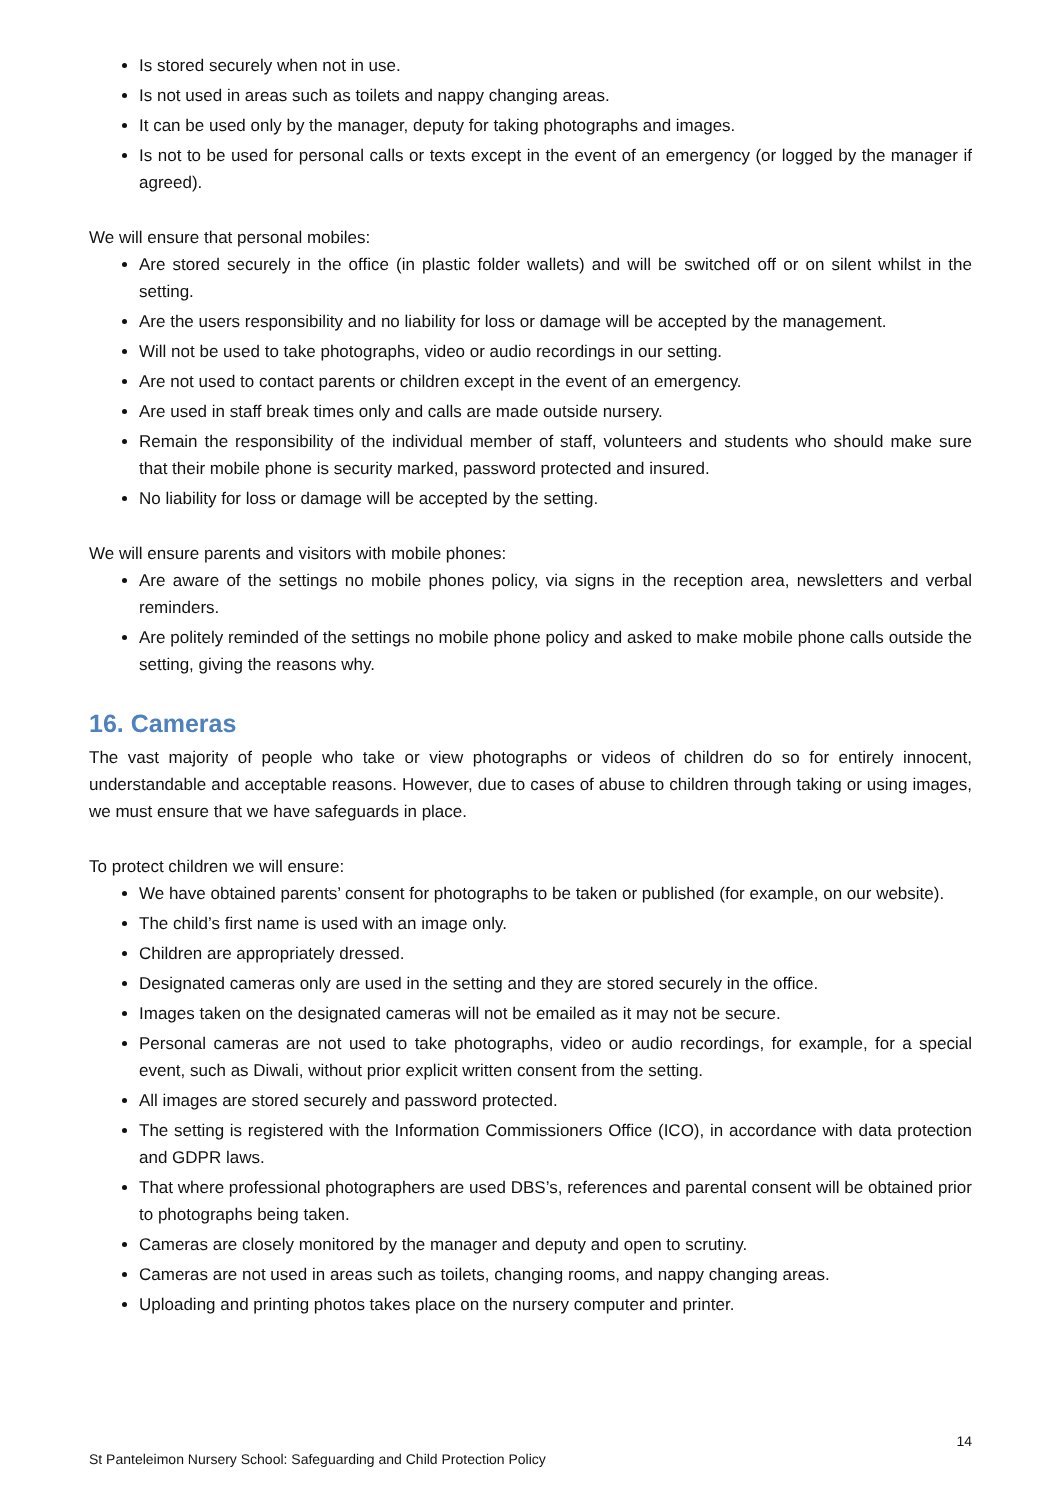Is stored securely when not in use.
Is not used in areas such as toilets and nappy changing areas.
It can be used only by the manager, deputy for taking photographs and images.
Is not to be used for personal calls or texts except in the event of an emergency (or logged by the manager if agreed).
We will ensure that personal mobiles:
Are stored securely in the office (in plastic folder wallets) and will be switched off or on silent whilst in the setting.
Are the users responsibility and no liability for loss or damage will be accepted by the management.
Will not be used to take photographs, video or audio recordings in our setting.
Are not used to contact parents or children except in the event of an emergency.
Are used in staff break times only and calls are made outside nursery.
Remain the responsibility of the individual member of staff, volunteers and students who should make sure that their mobile phone is security marked, password protected and insured.
No liability for loss or damage will be accepted by the setting.
We will ensure parents and visitors with mobile phones:
Are aware of the settings no mobile phones policy, via signs in the reception area, newsletters and verbal reminders.
Are politely reminded of the settings no mobile phone policy and asked to make mobile phone calls outside the setting, giving the reasons why.
16. Cameras
The vast majority of people who take or view photographs or videos of children do so for entirely innocent, understandable and acceptable reasons. However, due to cases of abuse to children through taking or using images, we must ensure that we have safeguards in place.
To protect children we will ensure:
We have obtained parents’ consent for photographs to be taken or published (for example, on our website).
The child’s first name is used with an image only.
Children are appropriately dressed.
Designated cameras only are used in the setting and they are stored securely in the office.
Images taken on the designated cameras will not be emailed as it may not be secure.
Personal cameras are not used to take photographs, video or audio recordings, for example, for a special event, such as Diwali, without prior explicit written consent from the setting.
All images are stored securely and password protected.
The setting is registered with the Information Commissioners Office (ICO), in accordance with data protection and GDPR laws.
That where professional photographers are used DBS’s, references and parental consent will be obtained prior to photographs being taken.
Cameras are closely monitored by the manager and deputy and open to scrutiny.
Cameras are not used in areas such as toilets, changing rooms, and nappy changing areas.
Uploading and printing photos takes place on the nursery computer and printer.
14
St Panteleimon Nursery School: Safeguarding and Child Protection Policy